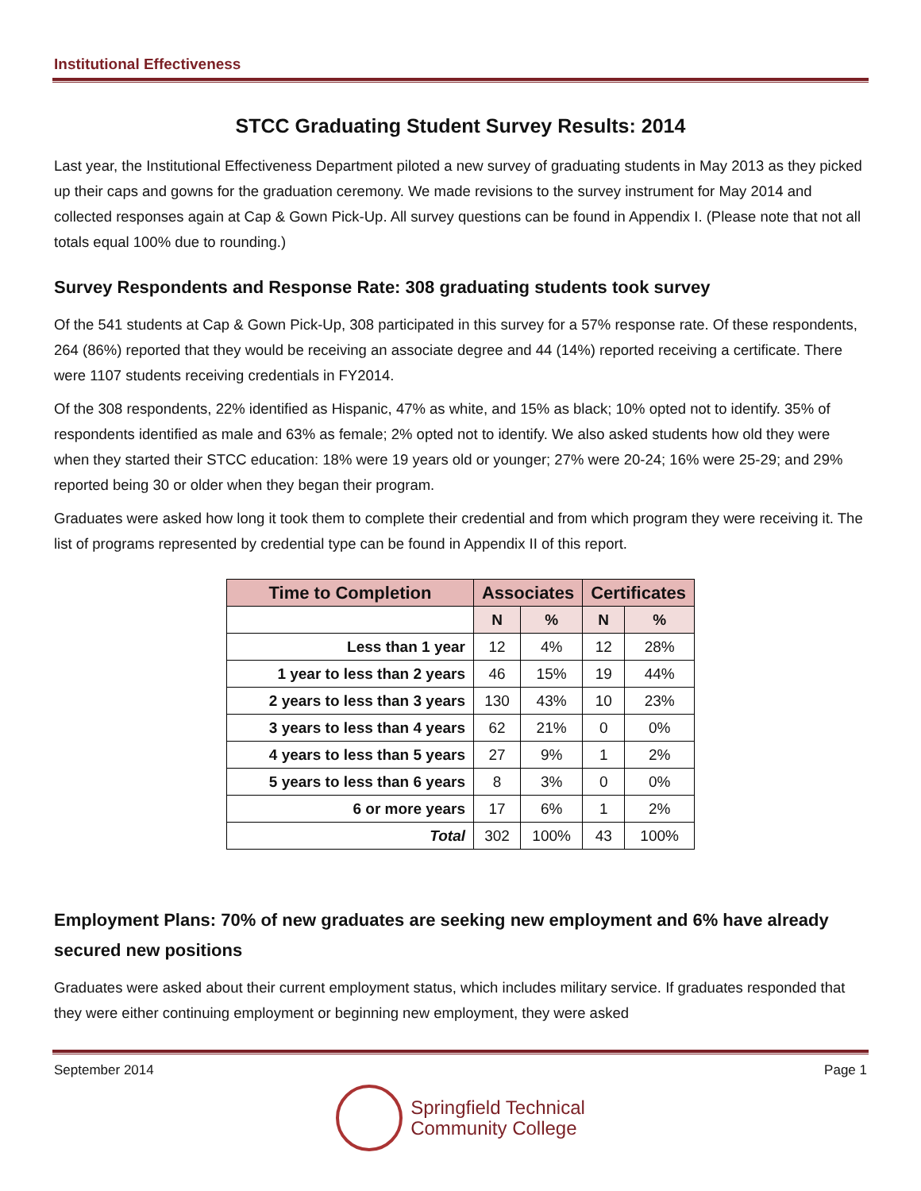Institutional Effectiveness
STCC Graduating Student Survey Results: 2014
Last year, the Institutional Effectiveness Department piloted a new survey of graduating students in May 2013 as they picked up their caps and gowns for the graduation ceremony. We made revisions to the survey instrument for May 2014 and collected responses again at Cap & Gown Pick-Up. All survey questions can be found in Appendix I. (Please note that not all totals equal 100% due to rounding.)
Survey Respondents and Response Rate: 308 graduating students took survey
Of the 541 students at Cap & Gown Pick-Up, 308 participated in this survey for a 57% response rate. Of these respondents, 264 (86%) reported that they would be receiving an associate degree and 44 (14%) reported receiving a certificate. There were 1107 students receiving credentials in FY2014.
Of the 308 respondents, 22% identified as Hispanic, 47% as white, and 15% as black; 10% opted not to identify. 35% of respondents identified as male and 63% as female; 2% opted not to identify. We also asked students how old they were when they started their STCC education: 18% were 19 years old or younger; 27% were 20-24; 16% were 25-29; and 29% reported being 30 or older when they began their program.
Graduates were asked how long it took them to complete their credential and from which program they were receiving it. The list of programs represented by credential type can be found in Appendix II of this report.
| Time to Completion | Associates | | Certificates | |
| --- | --- | --- | --- | --- |
| | N | % | N | % |
| Less than 1 year | 12 | 4% | 12 | 28% |
| 1 year to less than 2 years | 46 | 15% | 19 | 44% |
| 2 years to less than 3 years | 130 | 43% | 10 | 23% |
| 3 years to less than 4 years | 62 | 21% | 0 | 0% |
| 4 years to less than 5 years | 27 | 9% | 1 | 2% |
| 5 years to less than 6 years | 8 | 3% | 0 | 0% |
| 6 or more years | 17 | 6% | 1 | 2% |
| Total | 302 | 100% | 43 | 100% |
Employment Plans: 70% of new graduates are seeking new employment and 6% have already secured new positions
Graduates were asked about their current employment status, which includes military service. If graduates responded that they were either continuing employment or beginning new employment, they were asked
September 2014 Page 1
Springfield Technical
Community College